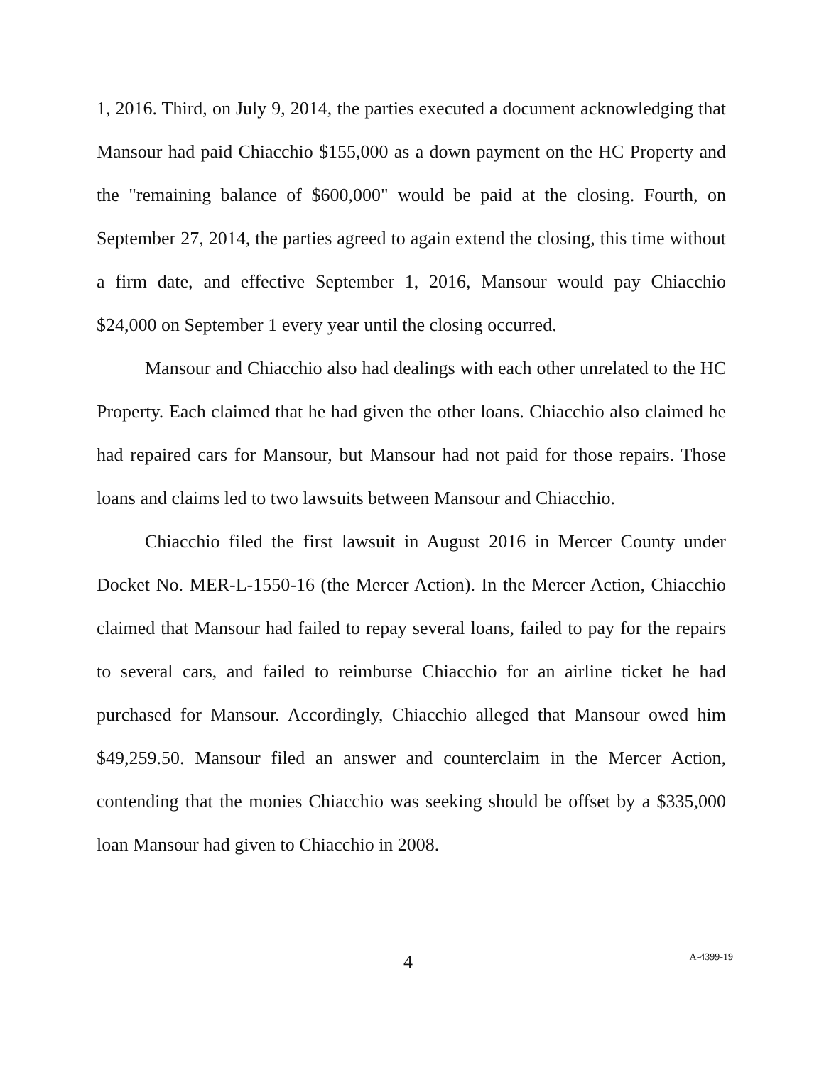1, 2016. Third, on July 9, 2014, the parties executed a document acknowledging that Mansour had paid Chiacchio $155,000 as a down payment on the HC Property and the "remaining balance of $600,000" would be paid at the closing. Fourth, on September 27, 2014, the parties agreed to again extend the closing, this time without a firm date, and effective September 1, 2016, Mansour would pay Chiacchio $24,000 on September 1 every year until the closing occurred.
Mansour and Chiacchio also had dealings with each other unrelated to the HC Property. Each claimed that he had given the other loans. Chiacchio also claimed he had repaired cars for Mansour, but Mansour had not paid for those repairs. Those loans and claims led to two lawsuits between Mansour and Chiacchio.
Chiacchio filed the first lawsuit in August 2016 in Mercer County under Docket No. MER-L-1550-16 (the Mercer Action). In the Mercer Action, Chiacchio claimed that Mansour had failed to repay several loans, failed to pay for the repairs to several cars, and failed to reimburse Chiacchio for an airline ticket he had purchased for Mansour. Accordingly, Chiacchio alleged that Mansour owed him $49,259.50. Mansour filed an answer and counterclaim in the Mercer Action, contending that the monies Chiacchio was seeking should be offset by a $335,000 loan Mansour had given to Chiacchio in 2008.
4 A-4399-19